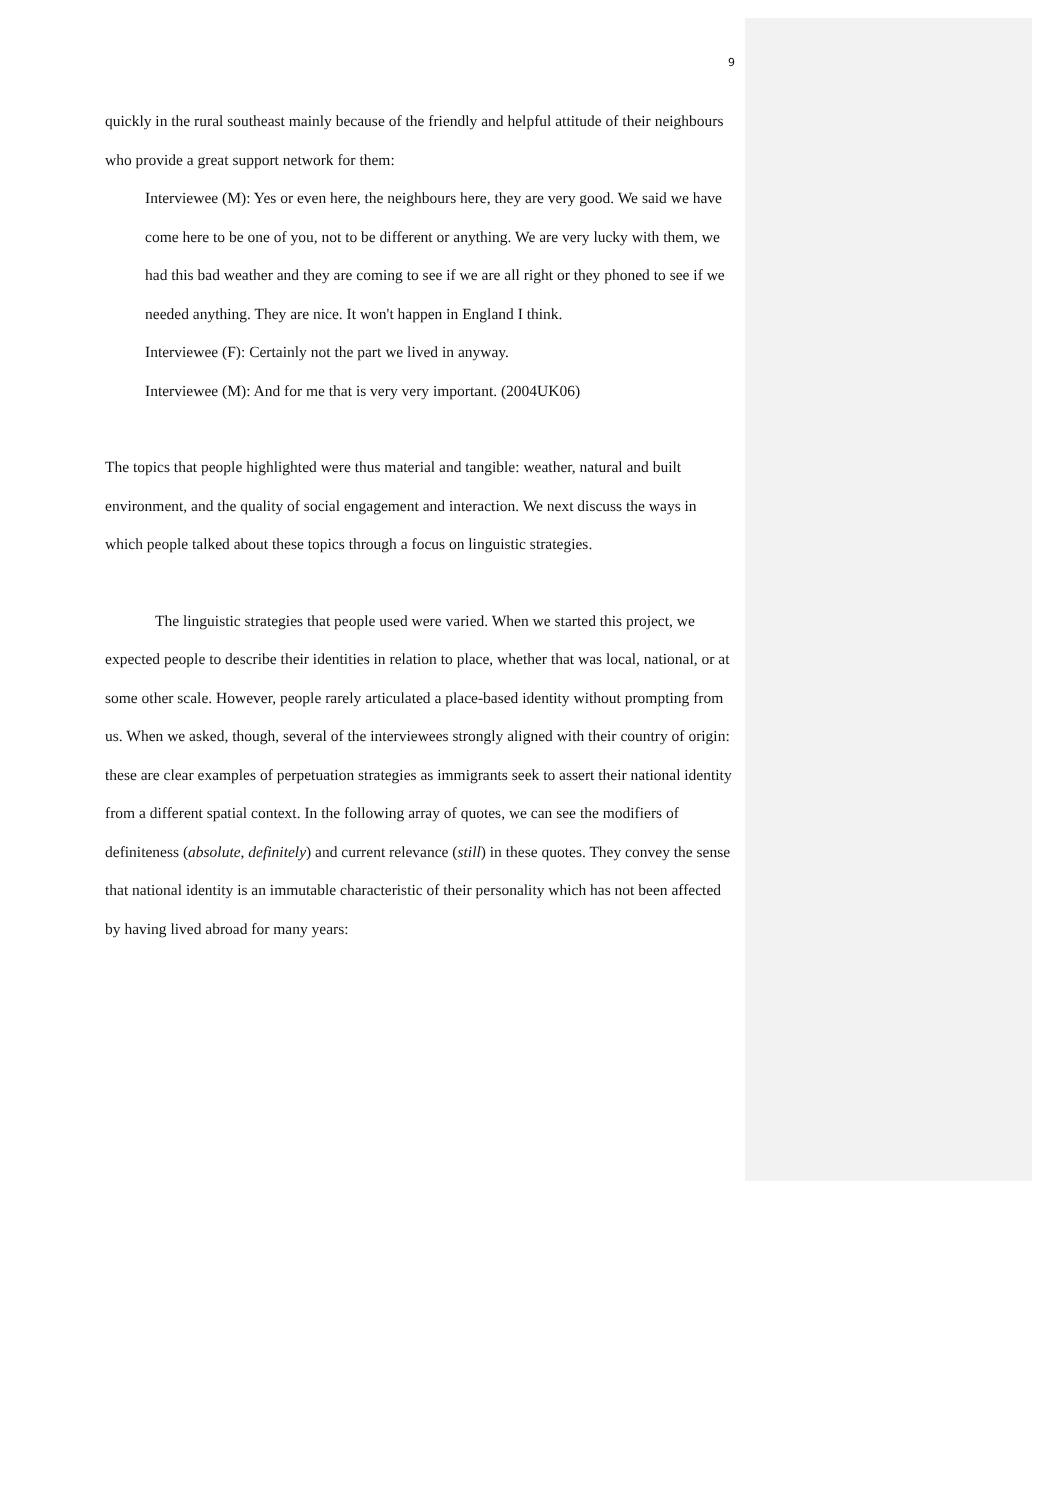9
quickly in the rural southeast mainly because of the friendly and helpful attitude of their neighbours who provide a great support network for them:
Interviewee (M): Yes or even here, the neighbours here, they are very good. We said we have come here to be one of you, not to be different or anything. We are very lucky with them, we had this bad weather and they are coming to see if we are all right or they phoned to see if we needed anything. They are nice. It won't happen in England I think.
Interviewee (F): Certainly not the part we lived in anyway.
Interviewee (M): And for me that is very very important. (2004UK06)
The topics that people highlighted were thus material and tangible: weather, natural and built environment, and the quality of social engagement and interaction. We next discuss the ways in which people talked about these topics through a focus on linguistic strategies.
The linguistic strategies that people used were varied. When we started this project, we expected people to describe their identities in relation to place, whether that was local, national, or at some other scale. However, people rarely articulated a place-based identity without prompting from us. When we asked, though, several of the interviewees strongly aligned with their country of origin: these are clear examples of perpetuation strategies as immigrants seek to assert their national identity from a different spatial context. In the following array of quotes, we can see the modifiers of definiteness (absolute, definitely) and current relevance (still) in these quotes. They convey the sense that national identity is an immutable characteristic of their personality which has not been affected by having lived abroad for many years: